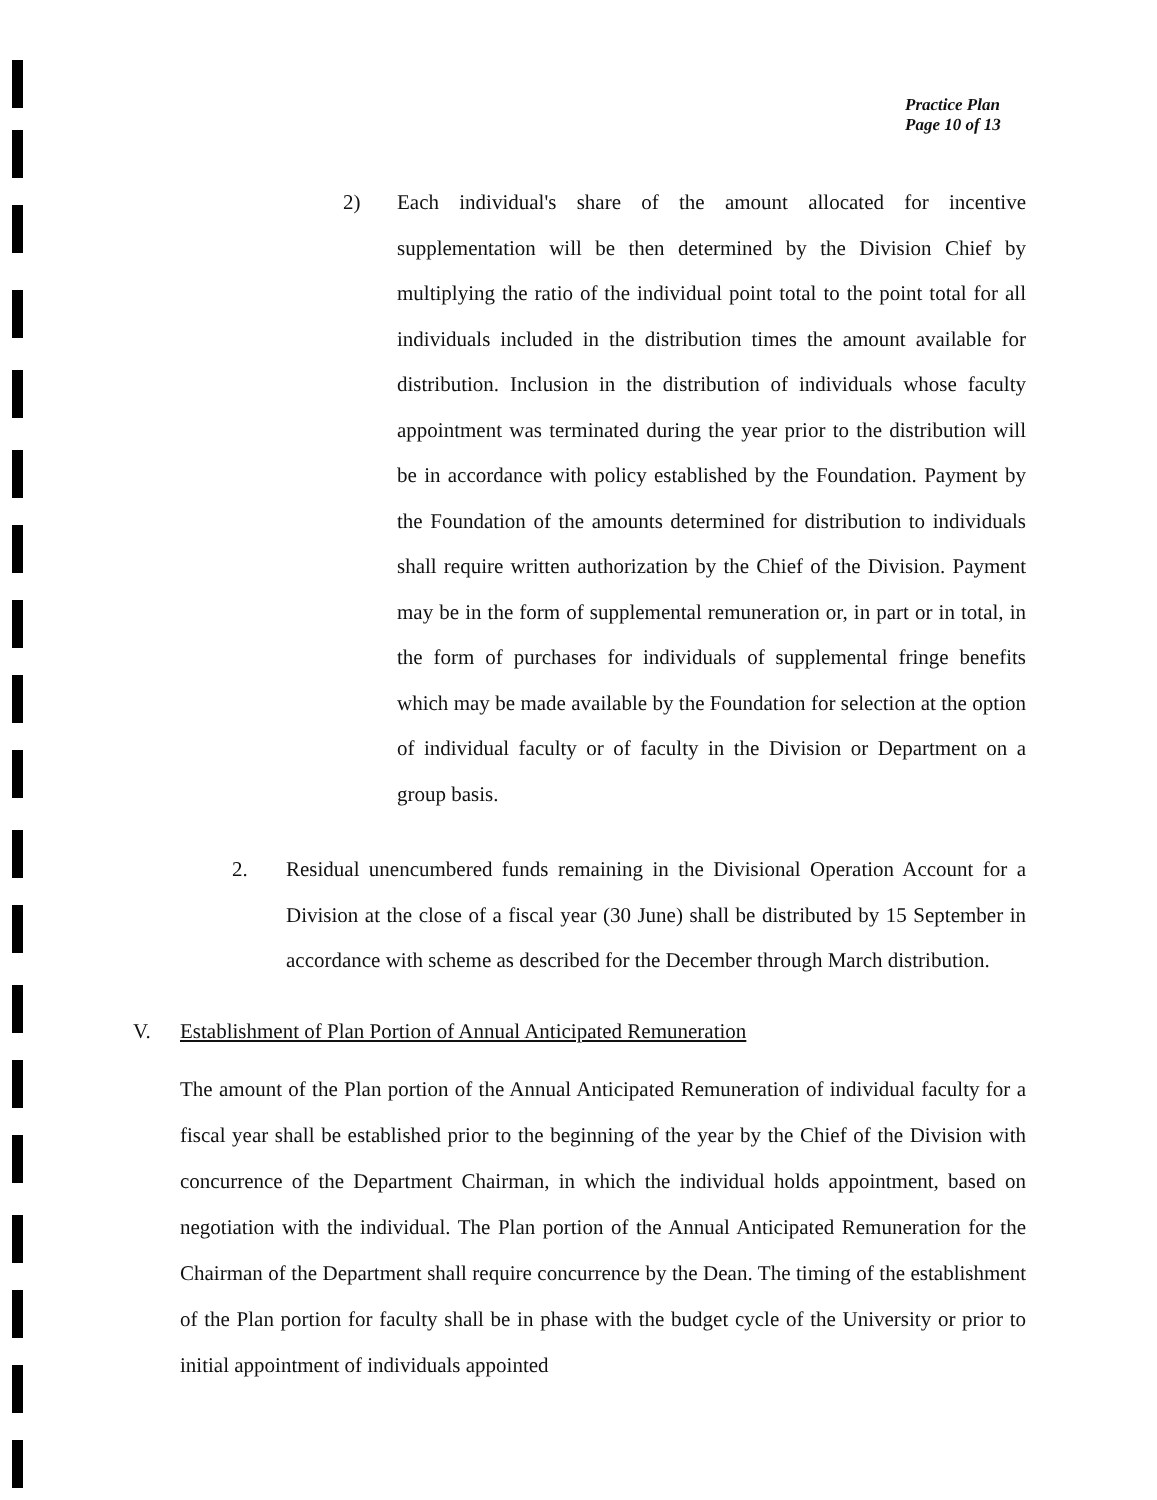Practice Plan
Page 10 of 13
2) Each individual's share of the amount allocated for incentive supplementation will be then determined by the Division Chief by multiplying the ratio of the individual point total to the point total for all individuals included in the distribution times the amount available for distribution. Inclusion in the distribution of individuals whose faculty appointment was terminated during the year prior to the distribution will be in accordance with policy established by the Foundation. Payment by the Foundation of the amounts determined for distribution to individuals shall require written authorization by the Chief of the Division. Payment may be in the form of supplemental remuneration or, in part or in total, in the form of purchases for individuals of supplemental fringe benefits which may be made available by the Foundation for selection at the option of individual faculty or of faculty in the Division or Department on a group basis.
2. Residual unencumbered funds remaining in the Divisional Operation Account for a Division at the close of a fiscal year (30 June) shall be distributed by 15 September in accordance with scheme as described for the December through March distribution.
V. Establishment of Plan Portion of Annual Anticipated Remuneration
The amount of the Plan portion of the Annual Anticipated Remuneration of individual faculty for a fiscal year shall be established prior to the beginning of the year by the Chief of the Division with concurrence of the Department Chairman, in which the individual holds appointment, based on negotiation with the individual. The Plan portion of the Annual Anticipated Remuneration for the Chairman of the Department shall require concurrence by the Dean. The timing of the establishment of the Plan portion for faculty shall be in phase with the budget cycle of the University or prior to initial appointment of individuals appointed